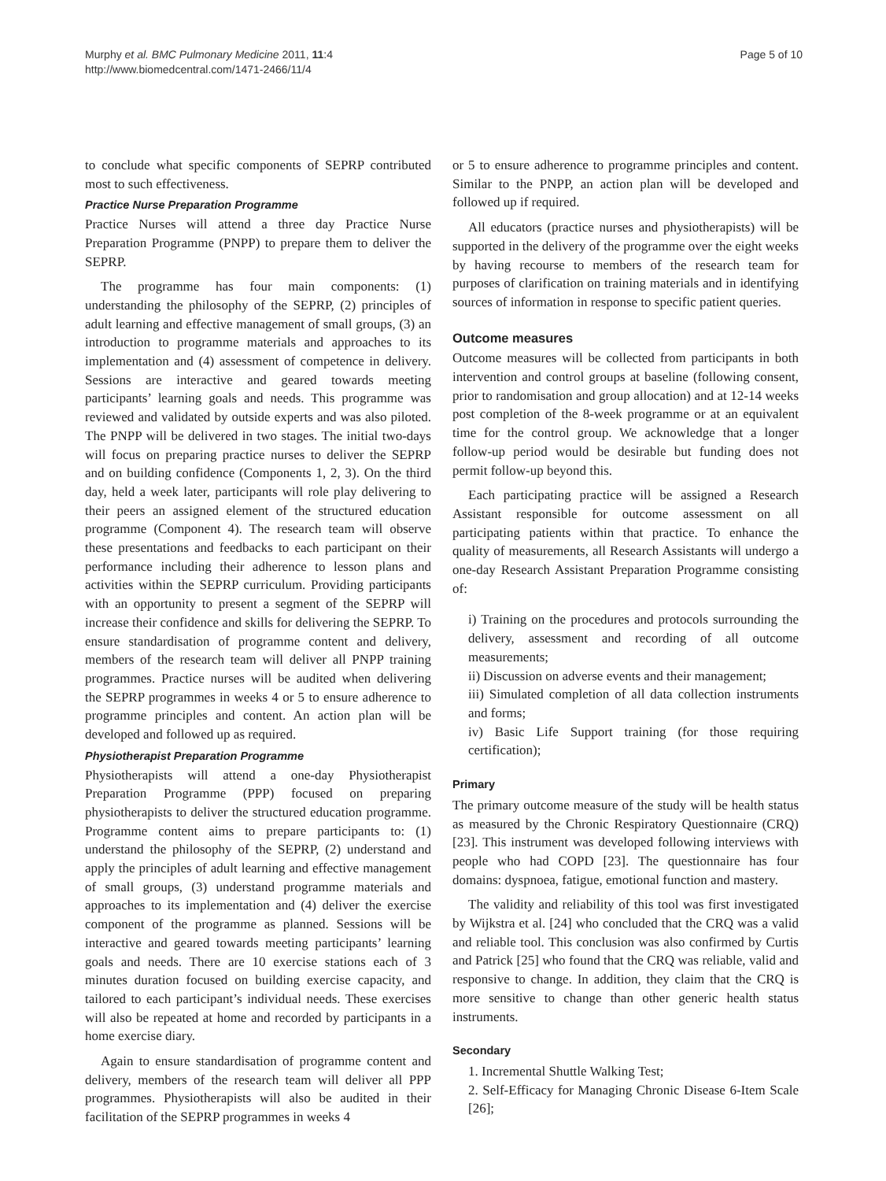Murphy et al. BMC Pulmonary Medicine 2011, 11:4
http://www.biomedcentral.com/1471-2466/11/4
Page 5 of 10
to conclude what specific components of SEPRP contributed most to such effectiveness.
Practice Nurse Preparation Programme
Practice Nurses will attend a three day Practice Nurse Preparation Programme (PNPP) to prepare them to deliver the SEPRP.
The programme has four main components: (1) understanding the philosophy of the SEPRP, (2) principles of adult learning and effective management of small groups, (3) an introduction to programme materials and approaches to its implementation and (4) assessment of competence in delivery. Sessions are interactive and geared towards meeting participants’ learning goals and needs. This programme was reviewed and validated by outside experts and was also piloted. The PNPP will be delivered in two stages. The initial two-days will focus on preparing practice nurses to deliver the SEPRP and on building confidence (Components 1, 2, 3). On the third day, held a week later, participants will role play delivering to their peers an assigned element of the structured education programme (Component 4). The research team will observe these presentations and feedbacks to each participant on their performance including their adherence to lesson plans and activities within the SEPRP curriculum. Providing participants with an opportunity to present a segment of the SEPRP will increase their confidence and skills for delivering the SEPRP. To ensure standardisation of programme content and delivery, members of the research team will deliver all PNPP training programmes. Practice nurses will be audited when delivering the SEPRP programmes in weeks 4 or 5 to ensure adherence to programme principles and content. An action plan will be developed and followed up as required.
Physiotherapist Preparation Programme
Physiotherapists will attend a one-day Physiotherapist Preparation Programme (PPP) focused on preparing physiotherapists to deliver the structured education programme. Programme content aims to prepare participants to: (1) understand the philosophy of the SEPRP, (2) understand and apply the principles of adult learning and effective management of small groups, (3) understand programme materials and approaches to its implementation and (4) deliver the exercise component of the programme as planned. Sessions will be interactive and geared towards meeting participants’ learning goals and needs. There are 10 exercise stations each of 3 minutes duration focused on building exercise capacity, and tailored to each participant’s individual needs. These exercises will also be repeated at home and recorded by participants in a home exercise diary.
Again to ensure standardisation of programme content and delivery, members of the research team will deliver all PPP programmes. Physiotherapists will also be audited in their facilitation of the SEPRP programmes in weeks 4
or 5 to ensure adherence to programme principles and content. Similar to the PNPP, an action plan will be developed and followed up if required.
All educators (practice nurses and physiotherapists) will be supported in the delivery of the programme over the eight weeks by having recourse to members of the research team for purposes of clarification on training materials and in identifying sources of information in response to specific patient queries.
Outcome measures
Outcome measures will be collected from participants in both intervention and control groups at baseline (following consent, prior to randomisation and group allocation) and at 12-14 weeks post completion of the 8-week programme or at an equivalent time for the control group. We acknowledge that a longer follow-up period would be desirable but funding does not permit follow-up beyond this.
Each participating practice will be assigned a Research Assistant responsible for outcome assessment on all participating patients within that practice. To enhance the quality of measurements, all Research Assistants will undergo a one-day Research Assistant Preparation Programme consisting of:
i) Training on the procedures and protocols surrounding the delivery, assessment and recording of all outcome measurements;
ii) Discussion on adverse events and their management;
iii) Simulated completion of all data collection instruments and forms;
iv) Basic Life Support training (for those requiring certification);
Primary
The primary outcome measure of the study will be health status as measured by the Chronic Respiratory Questionnaire (CRQ) [23]. This instrument was developed following interviews with people who had COPD [23]. The questionnaire has four domains: dyspnoea, fatigue, emotional function and mastery.
The validity and reliability of this tool was first investigated by Wijkstra et al. [24] who concluded that the CRQ was a valid and reliable tool. This conclusion was also confirmed by Curtis and Patrick [25] who found that the CRQ was reliable, valid and responsive to change. In addition, they claim that the CRQ is more sensitive to change than other generic health status instruments.
Secondary
1. Incremental Shuttle Walking Test;
2. Self-Efficacy for Managing Chronic Disease 6-Item Scale [26];